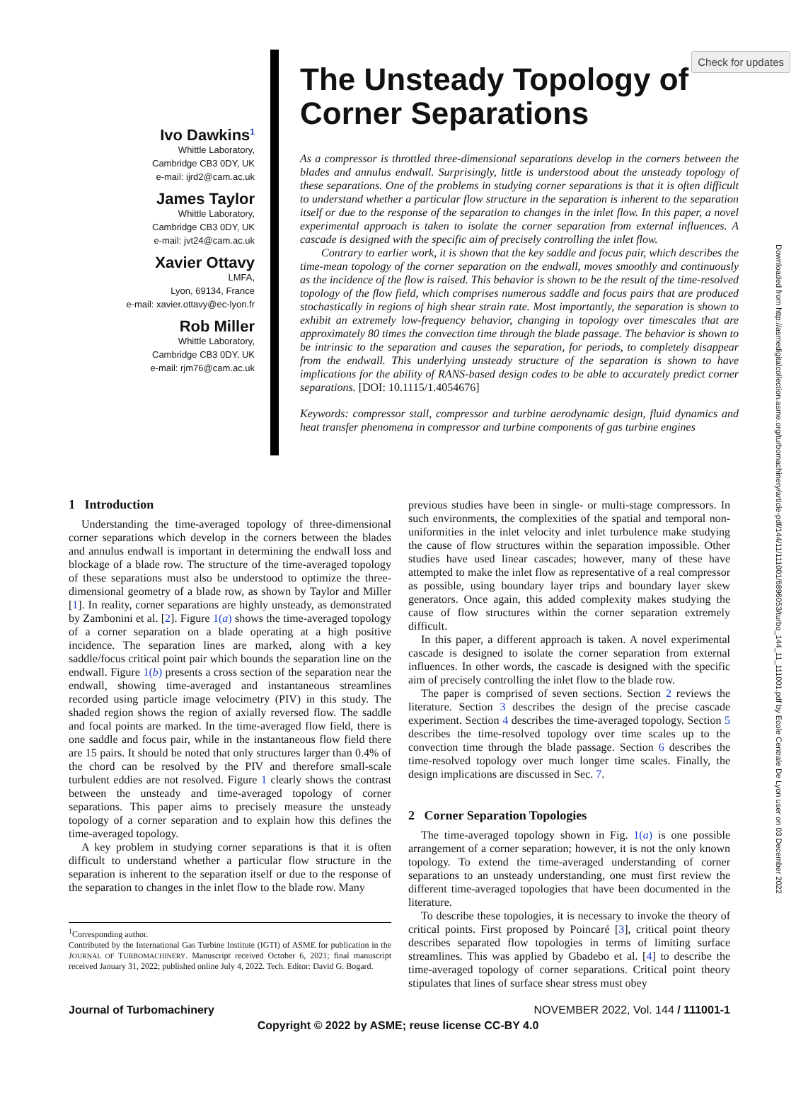Check for updates
Ivo Dawkins<sup>1</sup>
Whittle Laboratory,
Cambridge CB3 0DY, UK
e-mail: ijrd2@cam.ac.uk
James Taylor
Whittle Laboratory,
Cambridge CB3 0DY, UK
e-mail: jvt24@cam.ac.uk
Xavier Ottavy
LMFA,
Lyon, 69134, France
e-mail: xavier.ottavy@ec-lyon.fr
Rob Miller
Whittle Laboratory,
Cambridge CB3 0DY, UK
e-mail: rjm76@cam.ac.uk
The Unsteady Topology of Corner Separations
As a compressor is throttled three-dimensional separations develop in the corners between the blades and annulus endwall. Surprisingly, little is understood about the unsteady topology of these separations. One of the problems in studying corner separations is that it is often difficult to understand whether a particular flow structure in the separation is inherent to the separation itself or due to the response of the separation to changes in the inlet flow. In this paper, a novel experimental approach is taken to isolate the corner separation from external influences. A cascade is designed with the specific aim of precisely controlling the inlet flow.
Contrary to earlier work, it is shown that the key saddle and focus pair, which describes the time-mean topology of the corner separation on the endwall, moves smoothly and continuously as the incidence of the flow is raised. This behavior is shown to be the result of the time-resolved topology of the flow field, which comprises numerous saddle and focus pairs that are produced stochastically in regions of high shear strain rate. Most importantly, the separation is shown to exhibit an extremely low-frequency behavior, changing in topology over timescales that are approximately 80 times the convection time through the blade passage. The behavior is shown to be intrinsic to the separation and causes the separation, for periods, to completely disappear from the endwall. This underlying unsteady structure of the separation is shown to have implications for the ability of RANS-based design codes to be able to accurately predict corner separations. [DOI: 10.1115/1.4054676]
Keywords: compressor stall, compressor and turbine aerodynamic design, fluid dynamics and heat transfer phenomena in compressor and turbine components of gas turbine engines
Downloaded from http://asmedigitalcollection.asme.org/turbomachinery/article-pdf/144/11/111001/6896053/turbo_144_11_111001.pdf by Ecole Centrale De Lyon user on 03 December 2022
1 Introduction
Understanding the time-averaged topology of three-dimensional corner separations which develop in the corners between the blades and annulus endwall is important in determining the endwall loss and blockage of a blade row. The structure of the time-averaged topology of these separations must also be understood to optimize the three-dimensional geometry of a blade row, as shown by Taylor and Miller [1]. In reality, corner separations are highly unsteady, as demonstrated by Zambonini et al. [2]. Figure 1(a) shows the time-averaged topology of a corner separation on a blade operating at a high positive incidence. The separation lines are marked, along with a key saddle/focus critical point pair which bounds the separation line on the endwall. Figure 1(b) presents a cross section of the separation near the endwall, showing time-averaged and instantaneous streamlines recorded using particle image velocimetry (PIV) in this study. The shaded region shows the region of axially reversed flow. The saddle and focal points are marked. In the time-averaged flow field, there is one saddle and focus pair, while in the instantaneous flow field there are 15 pairs. It should be noted that only structures larger than 0.4% of the chord can be resolved by the PIV and therefore small-scale turbulent eddies are not resolved. Figure 1 clearly shows the contrast between the unsteady and time-averaged topology of corner separations. This paper aims to precisely measure the unsteady topology of a corner separation and to explain how this defines the time-averaged topology.
A key problem in studying corner separations is that it is often difficult to understand whether a particular flow structure in the separation is inherent to the separation itself or due to the response of the separation to changes in the inlet flow to the blade row. Many
<sup>1</sup> Corresponding author.
Contributed by the International Gas Turbine Institute (IGTI) of ASME for publication in the JOURNAL OF TURBOMACHINERY. Manuscript received October 6, 2021; final manuscript received January 31, 2022; published online July 4, 2022. Tech. Editor: David G. Bogard.
previous studies have been in single- or multi-stage compressors. In such environments, the complexities of the spatial and temporal non-uniformities in the inlet velocity and inlet turbulence make studying the cause of flow structures within the separation impossible. Other studies have used linear cascades; however, many of these have attempted to make the inlet flow as representative of a real compressor as possible, using boundary layer trips and boundary layer skew generators. Once again, this added complexity makes studying the cause of flow structures within the corner separation extremely difficult.
In this paper, a different approach is taken. A novel experimental cascade is designed to isolate the corner separation from external influences. In other words, the cascade is designed with the specific aim of precisely controlling the inlet flow to the blade row.
The paper is comprised of seven sections. Section 2 reviews the literature. Section 3 describes the design of the precise cascade experiment. Section 4 describes the time-averaged topology. Section 5 describes the time-resolved topology over time scales up to the convection time through the blade passage. Section 6 describes the time-resolved topology over much longer time scales. Finally, the design implications are discussed in Sec. 7.
2 Corner Separation Topologies
The time-averaged topology shown in Fig. 1(a) is one possible arrangement of a corner separation; however, it is not the only known topology. To extend the time-averaged understanding of corner separations to an unsteady understanding, one must first review the different time-averaged topologies that have been documented in the literature.
To describe these topologies, it is necessary to invoke the theory of critical points. First proposed by Poincaré [3], critical point theory describes separated flow topologies in terms of limiting surface streamlines. This was applied by Gbadebo et al. [4] to describe the time-averaged topology of corner separations. Critical point theory stipulates that lines of surface shear stress must obey
Journal of Turbomachinery NOVEMBER 2022, Vol. 144 / 111001-1
Copyright © 2022 by ASME; reuse license CC-BY 4.0